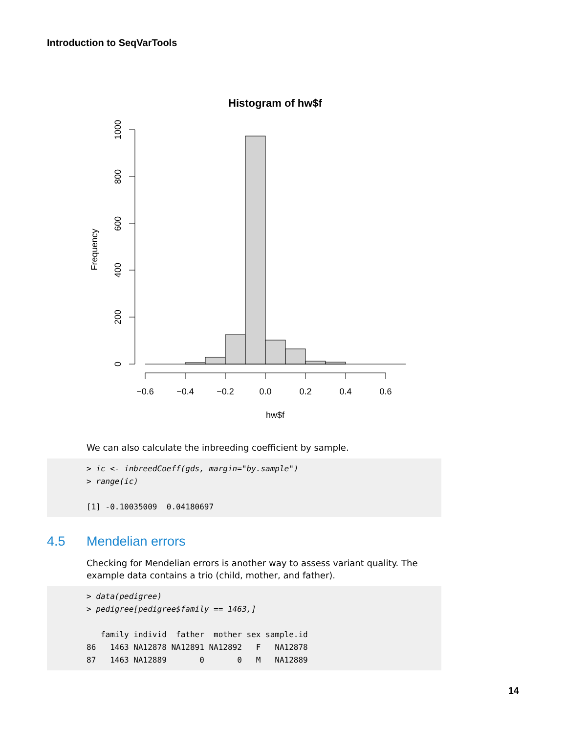Introduction to SeqVarTools
Histogram of hw$f
−0.6
−0.4
−0.2
0.0
0.2
0.4
0.6
hw$f
0
200
400
600
800
1000
Frequency
We can also calculate the inbreeding coefficient by sample.
> ic <- inbreedCoeff(gds, margin="by.sample")
> range(ic)

[1] -0.10035009  0.04180697
4.5 Mendelian errors
Checking for Mendelian errors is another way to assess variant quality. The example data contains a trio (child, mother, and father).
> data(pedigree)
> pedigree[pedigree$family == 1463,]

   family individ  father  mother sex sample.id
86   1463 NA12878 NA12891 NA12892   F   NA12878
87   1463 NA12889       0       0   M   NA12889
14